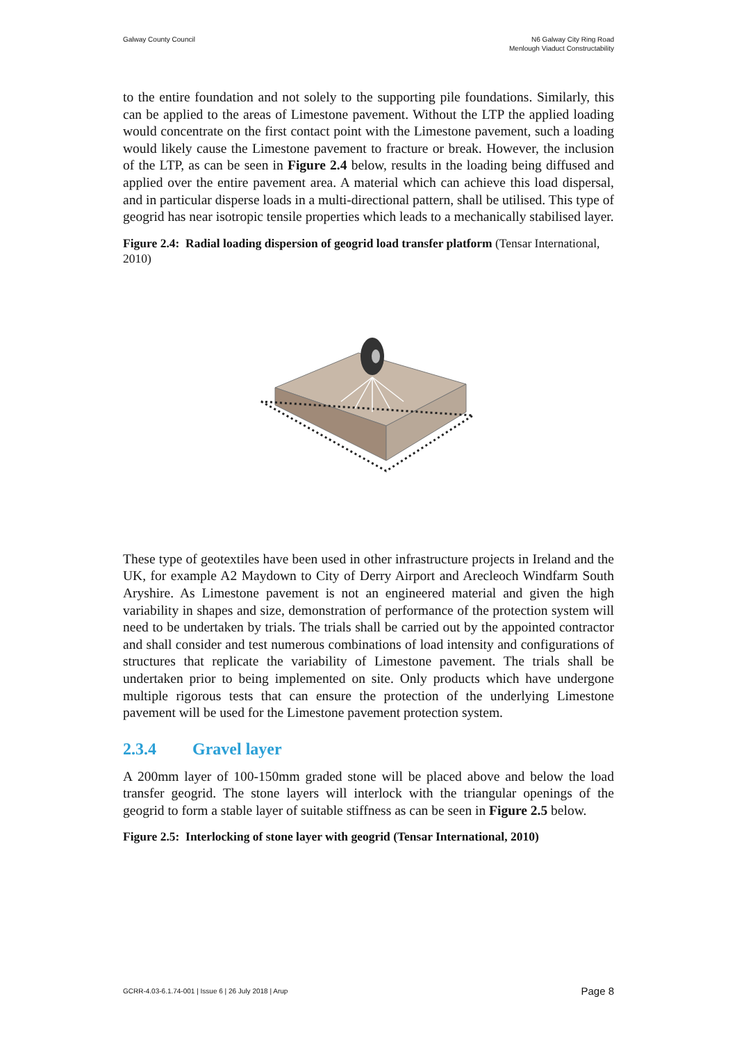Galway County Council N6 Galway City Ring Road
Menlough Viaduct Constructability
to the entire foundation and not solely to the supporting pile foundations. Similarly, this can be applied to the areas of Limestone pavement. Without the LTP the applied loading would concentrate on the first contact point with the Limestone pavement, such a loading would likely cause the Limestone pavement to fracture or break. However, the inclusion of the LTP, as can be seen in Figure 2.4 below, results in the loading being diffused and applied over the entire pavement area. A material which can achieve this load dispersal, and in particular disperse loads in a multi-directional pattern, shall be utilised. This type of geogrid has near isotropic tensile properties which leads to a mechanically stabilised layer.
Figure 2.4: Radial loading dispersion of geogrid load transfer platform (Tensar International, 2010)
These type of geotextiles have been used in other infrastructure projects in Ireland and the UK, for example A2 Maydown to City of Derry Airport and Arecleoch Windfarm South Aryshire. As Limestone pavement is not an engineered material and given the high variability in shapes and size, demonstration of performance of the protection system will need to be undertaken by trials. The trials shall be carried out by the appointed contractor and shall consider and test numerous combinations of load intensity and configurations of structures that replicate the variability of Limestone pavement. The trials shall be undertaken prior to being implemented on site. Only products which have undergone multiple rigorous tests that can ensure the protection of the underlying Limestone pavement will be used for the Limestone pavement protection system.
2.3.4 Gravel layer
A 200mm layer of 100-150mm graded stone will be placed above and below the load transfer geogrid. The stone layers will interlock with the triangular openings of the geogrid to form a stable layer of suitable stiffness as can be seen in Figure 2.5 below.
Figure 2.5: Interlocking of stone layer with geogrid (Tensar International, 2010)
GCRR-4.03-6.1.74-001 | Issue 6 | 26 July 2018 | Arup
Page 8